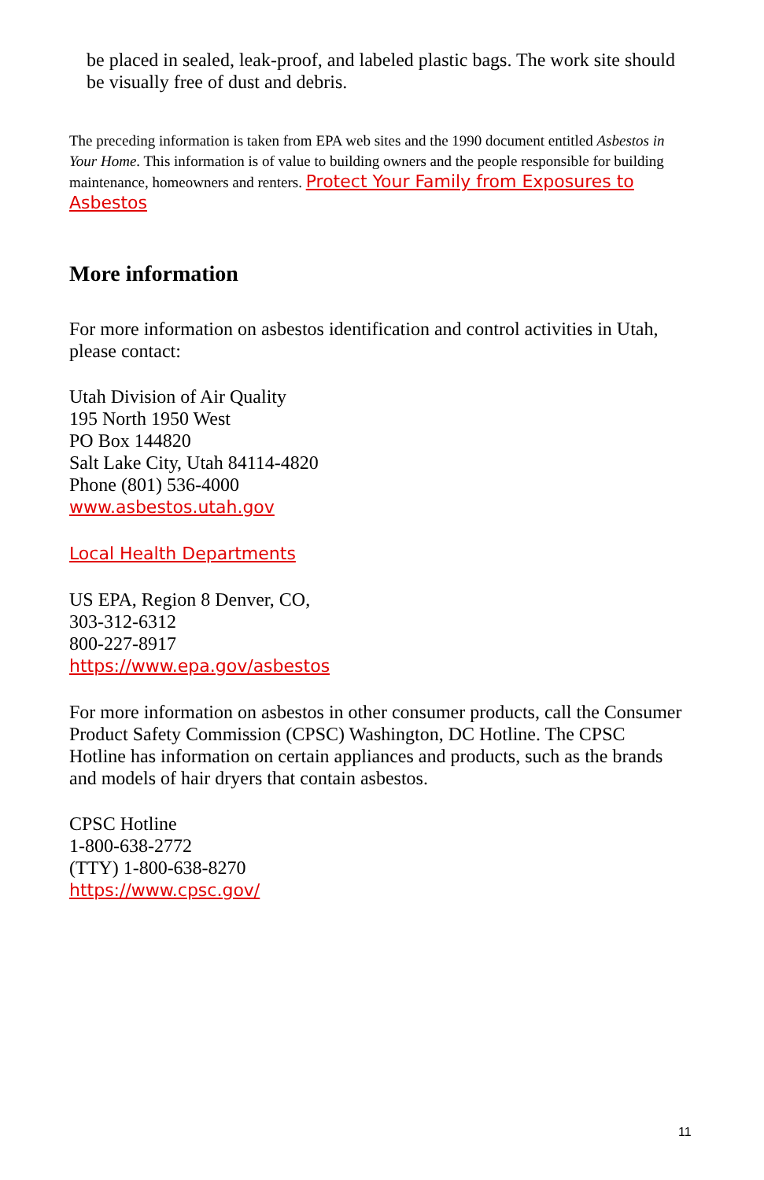be placed in sealed, leak-proof, and labeled plastic bags. The work site should be visually free of dust and debris.
The preceding information is taken from EPA web sites and the 1990 document entitled Asbestos in Your Home. This information is of value to building owners and the people responsible for building maintenance, homeowners and renters. Protect Your Family from Exposures to Asbestos
More information
For more information on asbestos identification and control activities in Utah, please contact:
Utah Division of Air Quality
195 North 1950 West
PO Box 144820
Salt Lake City, Utah 84114-4820
Phone (801) 536-4000
www.asbestos.utah.gov
Local Health Departments
US EPA, Region 8 Denver, CO,
303-312-6312
800-227-8917
https://www.epa.gov/asbestos
For more information on asbestos in other consumer products, call the Consumer Product Safety Commission (CPSC) Washington, DC Hotline. The CPSC Hotline has information on certain appliances and products, such as the brands and models of hair dryers that contain asbestos.
CPSC Hotline
1-800-638-2772
(TTY) 1-800-638-8270
https://www.cpsc.gov/
11